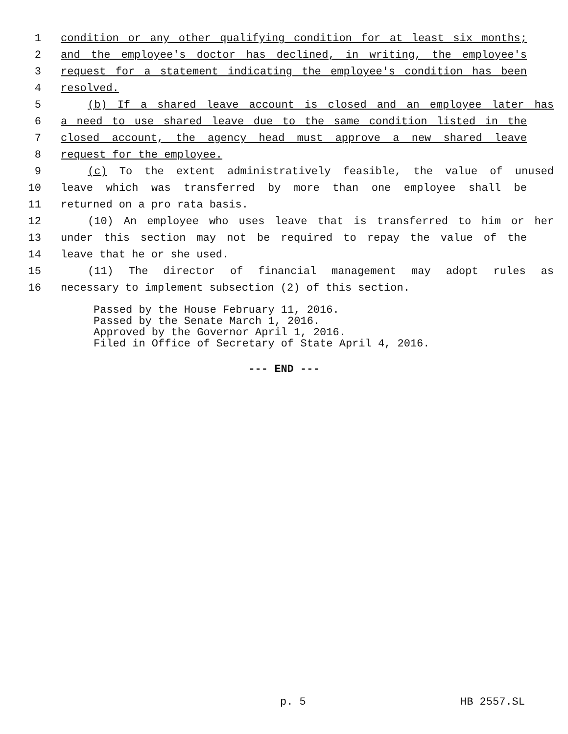1 condition or any other qualifying condition for at least six months;
2 and the employee's doctor has declined, in writing, the employee's
3 request for a statement indicating the employee's condition has been
4 resolved.
5 (b) If a shared leave account is closed and an employee later has
6 a need to use shared leave due to the same condition listed in the
7 closed account, the agency head must approve a new shared leave
8 request for the employee.
9 (c) To the extent administratively feasible, the value of unused
10 leave which was transferred by more than one employee shall be
11 returned on a pro rata basis.
12 (10) An employee who uses leave that is transferred to him or her
13 under this section may not be required to repay the value of the
14 leave that he or she used.
15 (11) The director of financial management may adopt rules as
16 necessary to implement subsection (2) of this section.
Passed by the House February 11, 2016.
Passed by the Senate March 1, 2016.
Approved by the Governor April 1, 2016.
Filed in Office of Secretary of State April 4, 2016.
--- END ---
p. 5 HB 2557.SL